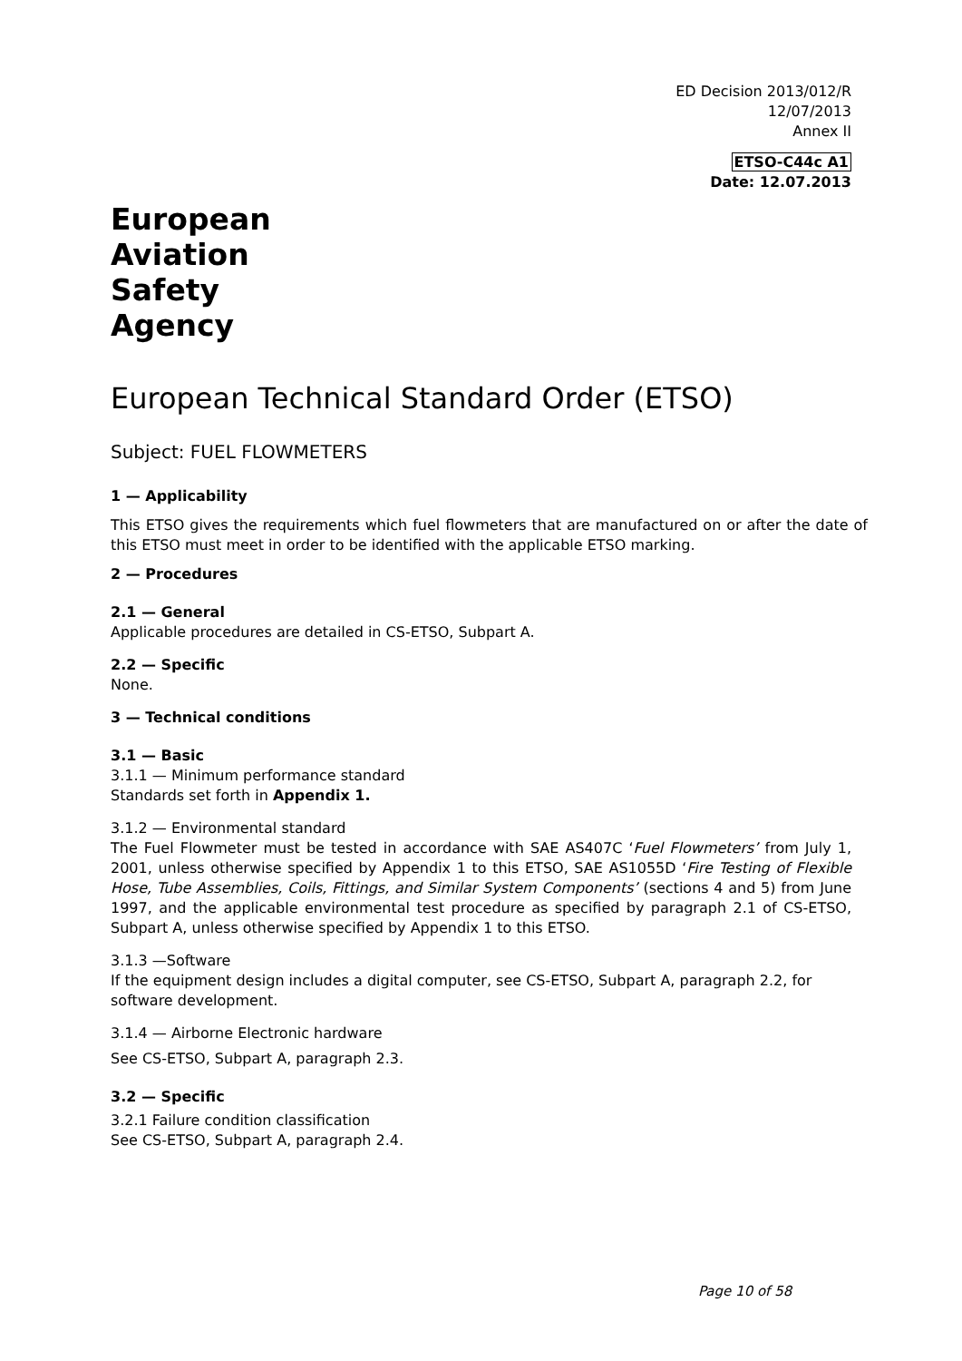ED Decision 2013/012/R
12/07/2013
Annex II
ETSO-C44c A1
Date: 12.07.2013
European
Aviation
Safety
Agency
European Technical Standard Order (ETSO)
Subject: FUEL FLOWMETERS
1 — Applicability
This ETSO gives the requirements which fuel flowmeters that are manufactured on or after the date of this ETSO must meet in order to be identified with the applicable ETSO marking.
2 — Procedures
2.1 — General
Applicable procedures are detailed in CS-ETSO, Subpart A.
2.2 — Specific
None.
3 — Technical conditions
3.1 — Basic
3.1.1 — Minimum performance standard
Standards set forth in Appendix 1.
3.1.2 — Environmental standard
The Fuel Flowmeter must be tested in accordance with SAE AS407C ‘Fuel Flowmeters’ from July 1, 2001, unless otherwise specified by Appendix 1 to this ETSO, SAE AS1055D ‘Fire Testing of Flexible Hose, Tube Assemblies, Coils, Fittings, and Similar System Components’ (sections 4 and 5) from June 1997, and the applicable environmental test procedure as specified by paragraph 2.1 of CS-ETSO, Subpart A, unless otherwise specified by Appendix 1 to this ETSO.
3.1.3 —Software
If the equipment design includes a digital computer, see CS-ETSO, Subpart A, paragraph 2.2, for software development.
3.1.4 — Airborne Electronic hardware
See CS-ETSO, Subpart A, paragraph 2.3.
3.2 — Specific
3.2.1 Failure condition classification
See CS-ETSO, Subpart A, paragraph 2.4.
Page 10 of 58